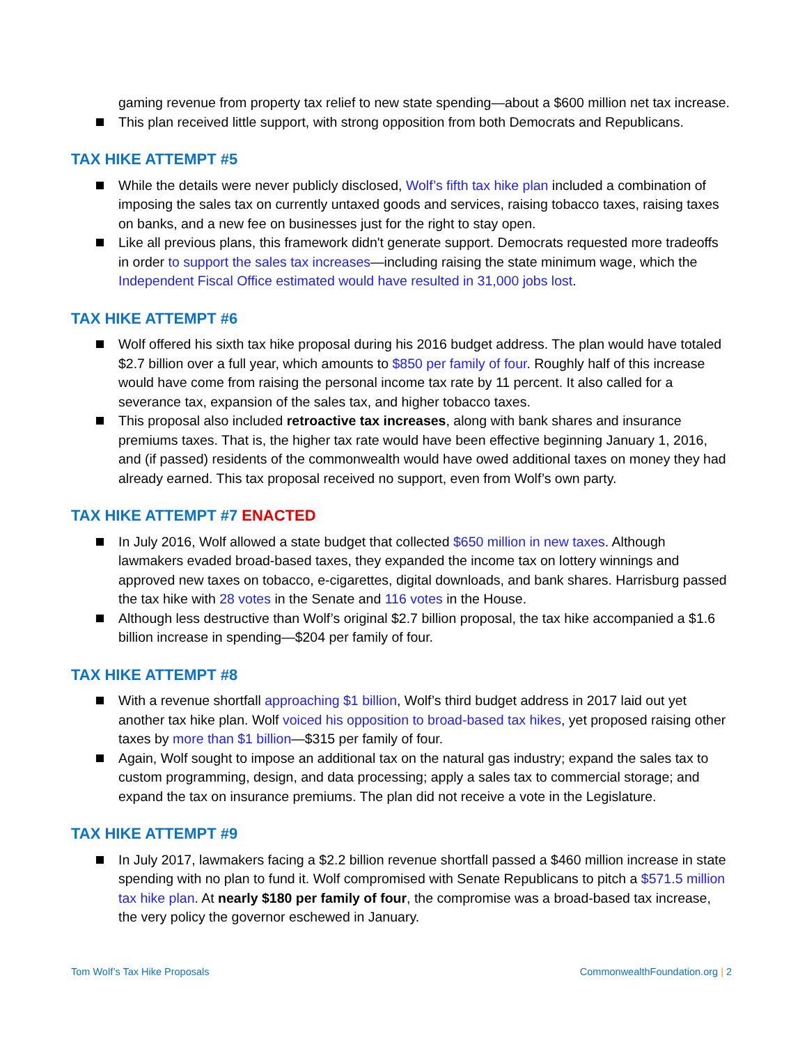gaming revenue from property tax relief to new state spending—about a $600 million net tax increase.
This plan received little support, with strong opposition from both Democrats and Republicans.
TAX HIKE ATTEMPT #5
While the details were never publicly disclosed, Wolf’s fifth tax hike plan included a combination of imposing the sales tax on currently untaxed goods and services, raising tobacco taxes, raising taxes on banks, and a new fee on businesses just for the right to stay open.
Like all previous plans, this framework didn't generate support. Democrats requested more tradeoffs in order to support the sales tax increases—including raising the state minimum wage, which the Independent Fiscal Office estimated would have resulted in 31,000 jobs lost.
TAX HIKE ATTEMPT #6
Wolf offered his sixth tax hike proposal during his 2016 budget address. The plan would have totaled $2.7 billion over a full year, which amounts to $850 per family of four. Roughly half of this increase would have come from raising the personal income tax rate by 11 percent. It also called for a severance tax, expansion of the sales tax, and higher tobacco taxes.
This proposal also included retroactive tax increases, along with bank shares and insurance premiums taxes. That is, the higher tax rate would have been effective beginning January 1, 2016, and (if passed) residents of the commonwealth would have owed additional taxes on money they had already earned. This tax proposal received no support, even from Wolf’s own party.
TAX HIKE ATTEMPT #7 ENACTED
In July 2016, Wolf allowed a state budget that collected $650 million in new taxes. Although lawmakers evaded broad-based taxes, they expanded the income tax on lottery winnings and approved new taxes on tobacco, e-cigarettes, digital downloads, and bank shares. Harrisburg passed the tax hike with 28 votes in the Senate and 116 votes in the House.
Although less destructive than Wolf’s original $2.7 billion proposal, the tax hike accompanied a $1.6 billion increase in spending—$204 per family of four.
TAX HIKE ATTEMPT #8
With a revenue shortfall approaching $1 billion, Wolf’s third budget address in 2017 laid out yet another tax hike plan. Wolf voiced his opposition to broad-based tax hikes, yet proposed raising other taxes by more than $1 billion—$315 per family of four.
Again, Wolf sought to impose an additional tax on the natural gas industry; expand the sales tax to custom programming, design, and data processing; apply a sales tax to commercial storage; and expand the tax on insurance premiums. The plan did not receive a vote in the Legislature.
TAX HIKE ATTEMPT #9
In July 2017, lawmakers facing a $2.2 billion revenue shortfall passed a $460 million increase in state spending with no plan to fund it. Wolf compromised with Senate Republicans to pitch a $571.5 million tax hike plan. At nearly $180 per family of four, the compromise was a broad-based tax increase, the very policy the governor eschewed in January.
Tom Wolf’s Tax Hike Proposals CommonwealthFoundation.org | 2